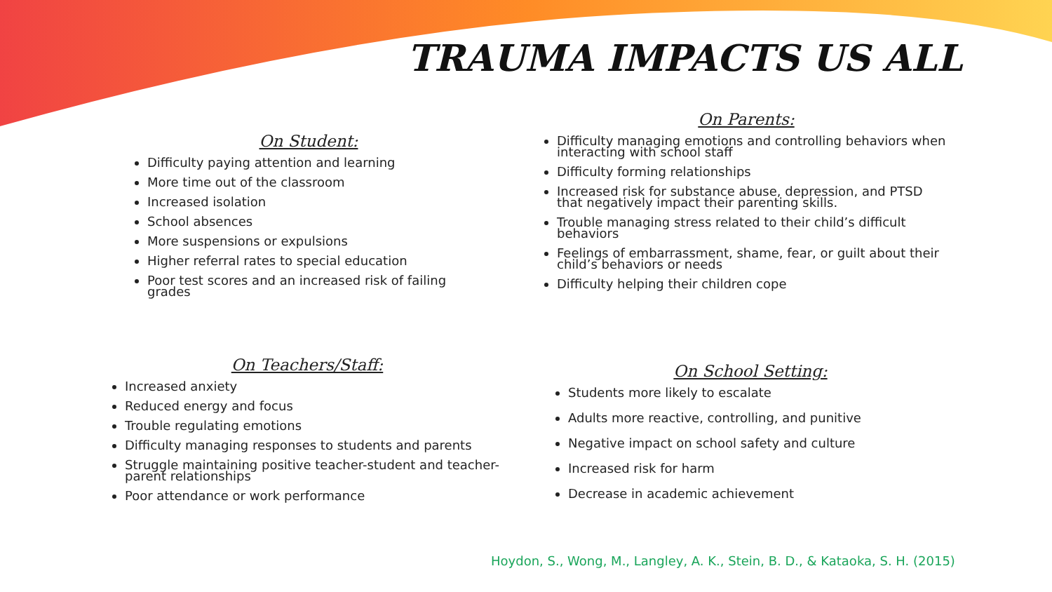TRAUMA IMPACTS US ALL
On Student:
Difficulty paying attention and learning
More time out of the classroom
Increased isolation
School absences
More suspensions or expulsions
Higher referral rates to special education
Poor test scores and an increased risk of failing grades
On Parents:
Difficulty managing emotions and controlling behaviors when interacting with school staff
Difficulty forming relationships
Increased risk for substance abuse, depression, and PTSD that negatively impact their parenting skills.
Trouble managing stress related to their child’s difficult behaviors
Feelings of embarrassment, shame, fear, or guilt about their child’s behaviors or needs
Difficulty helping their children cope
On Teachers/Staff:
Increased anxiety
Reduced energy and focus
Trouble regulating emotions
Difficulty managing responses to students and parents
Struggle maintaining positive teacher-student and teacher-parent relationships
Poor attendance or work performance
On School Setting:
Students more likely to escalate
Adults more reactive, controlling, and punitive
Negative impact on school safety and culture
Increased risk for harm
Decrease in academic achievement
Hoydon, S., Wong, M., Langley, A. K., Stein, B. D., & Kataoka, S. H. (2015)